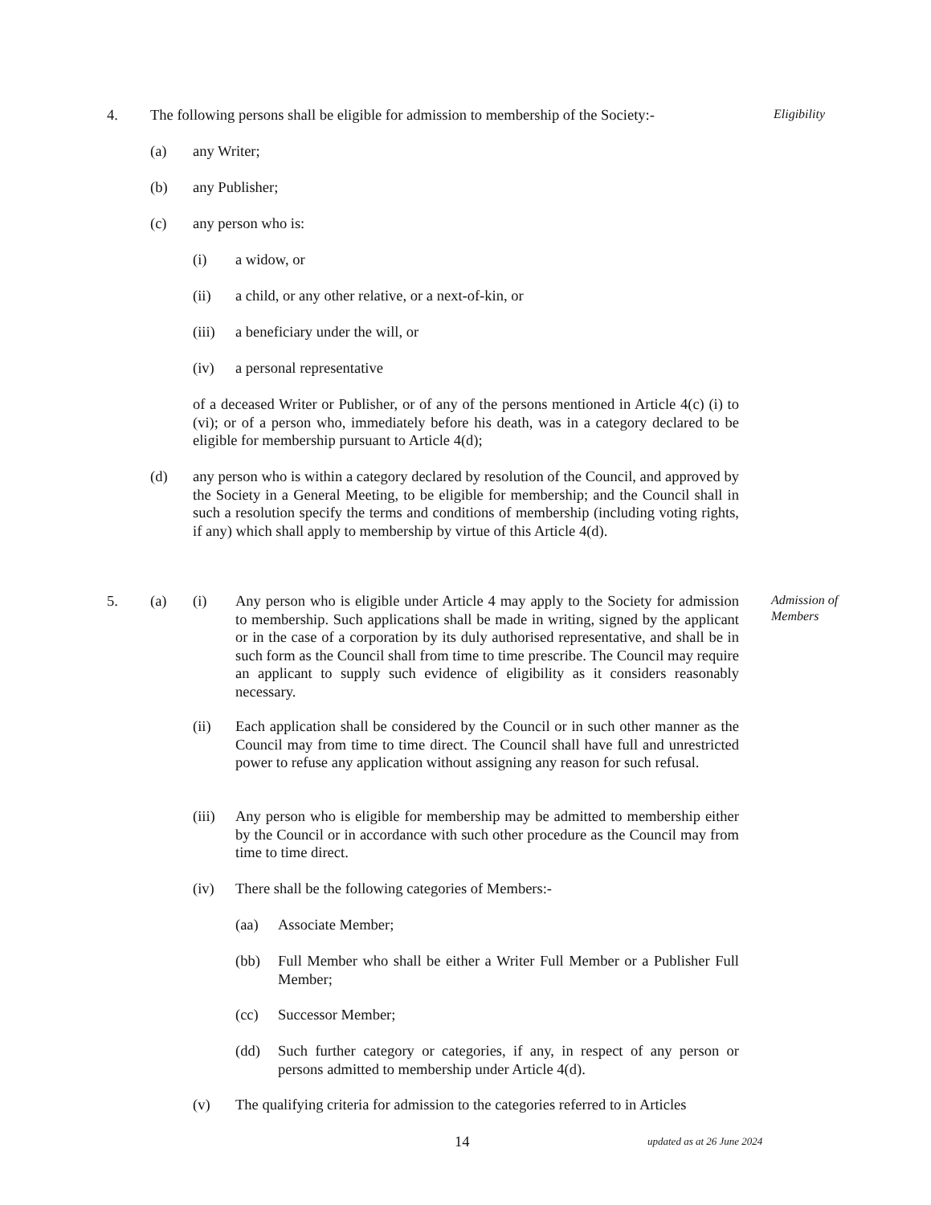4. The following persons shall be eligible for admission to membership of the Society:-
Eligibility
(a) any Writer;
(b) any Publisher;
(c) any person who is:
(i) a widow, or
(ii) a child, or any other relative, or a next-of-kin, or
(iii)
a beneficiary under the will, or
(iv) a personal representative
of a deceased Writer or Publisher, or of any of the persons mentioned in Article 4(c) (i) to (vi); or of a person who, immediately before his death, was in a category declared to be eligible for membership pursuant to Article 4(d);
(d) any person who is within a category declared by resolution of the Council, and approved by the Society in a General Meeting, to be eligible for membership; and the Council shall in such a resolution specify the terms and conditions of membership (including voting rights, if any) which shall apply to membership by virtue of this Article 4(d).
5. (a) (i) Any person who is eligible under Article 4 may apply to the Society for admission to membership. Such applications shall be made in writing, signed by the applicant or in the case of a corporation by its duly authorised representative, and shall be in such form as the Council shall from time to time prescribe. The Council may require an applicant to supply such evidence of eligibility as it considers reasonably necessary.
Admission of
Members
(ii) Each application shall be considered by the Council or in such other manner as the Council may from time to time direct. The Council shall have full and unrestricted power to refuse any application without assigning any reason for such refusal.
(iii)
Any person who is eligible for membership may be admitted to membership either by the Council or in accordance with such other procedure as the Council may from time to time direct.
(iv) There shall be the following categories of Members:-
(aa) Associate Member;
(bb) Full Member who shall be either a Writer Full Member or a Publisher Full Member;
(cc) Successor Member;
(dd) Such further category or categories, if any, in respect of any person or persons admitted to membership under Article 4(d).
(v) The qualifying criteria for admission to the categories referred to in Articles
14
updated as at 26 June 2024